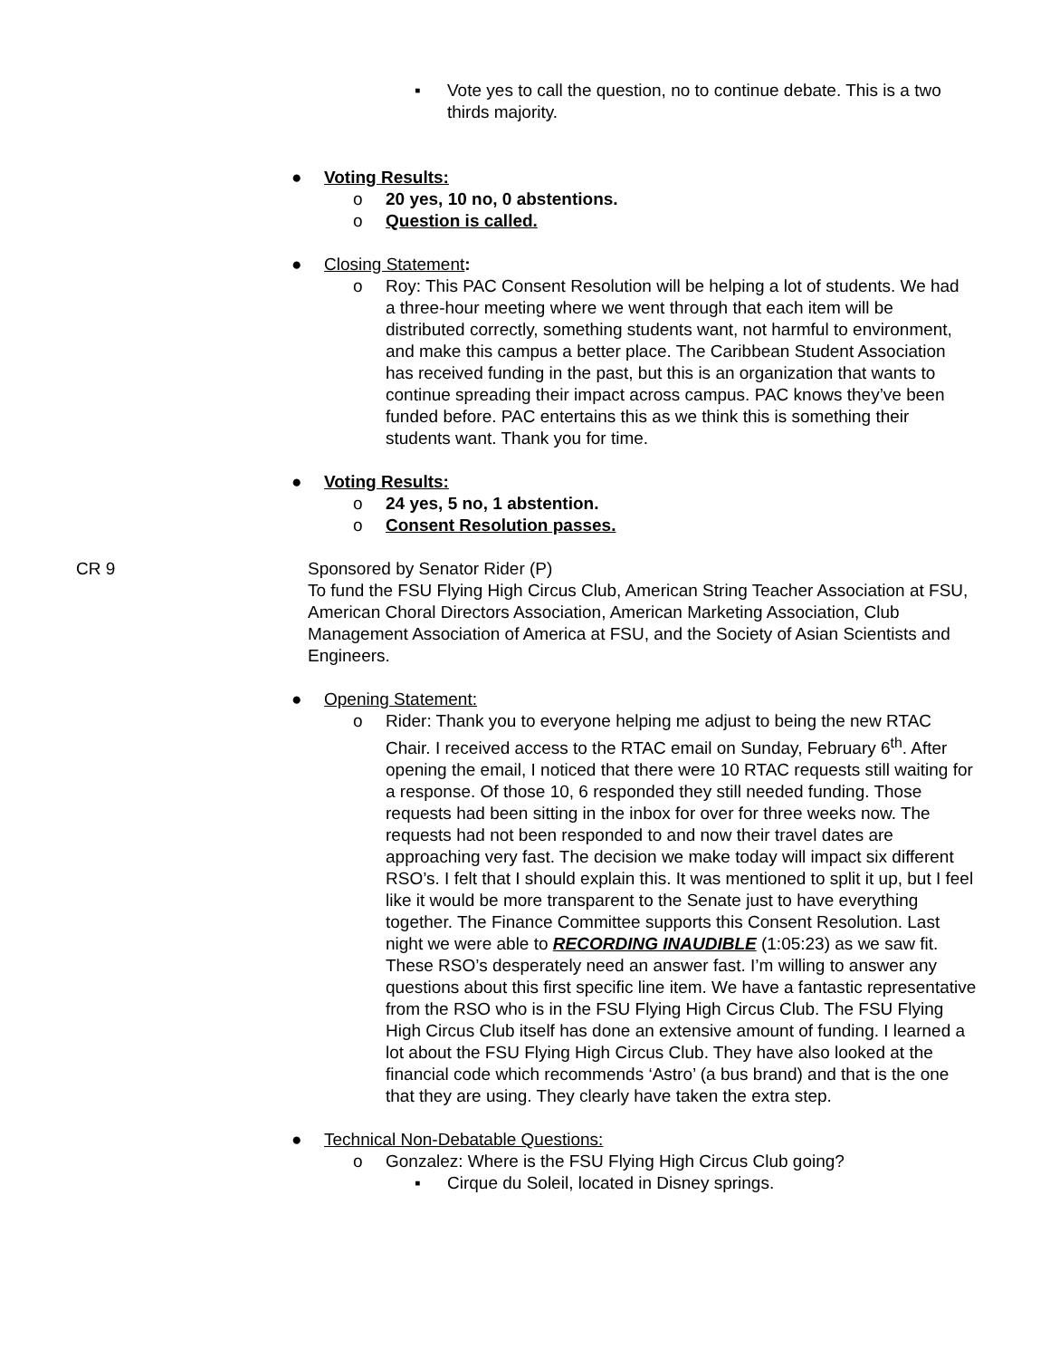▪ Vote yes to call the question, no to continue debate. This is a two thirds majority.
● Voting Results:
o 20 yes, 10 no, 0 abstentions.
o Question is called.
● Closing Statement:
o Roy: This PAC Consent Resolution will be helping a lot of students. We had a three-hour meeting where we went through that each item will be distributed correctly, something students want, not harmful to environment, and make this campus a better place. The Caribbean Student Association has received funding in the past, but this is an organization that wants to continue spreading their impact across campus. PAC knows they’ve been funded before. PAC entertains this as we think this is something their students want. Thank you for time.
● Voting Results:
o 24 yes, 5 no, 1 abstention.
o Consent Resolution passes.
CR 9 Sponsored by Senator Rider (P)
To fund the FSU Flying High Circus Club, American String Teacher Association at FSU, American Choral Directors Association, American Marketing Association, Club Management Association of America at FSU, and the Society of Asian Scientists and Engineers.
● Opening Statement:
o Rider: Thank you to everyone helping me adjust to being the new RTAC Chair. I received access to the RTAC email on Sunday, February 6<sup>th</sup>. After opening the email, I noticed that there were 10 RTAC requests still waiting for a response. Of those 10, 6 responded they still needed funding. Those requests had been sitting in the inbox for over for three weeks now. The requests had not been responded to and now their travel dates are approaching very fast. The decision we make today will impact six different RSO’s. I felt that I should explain this. It was mentioned to split it up, but I feel like it would be more transparent to the Senate just to have everything together. The Finance Committee supports this Consent Resolution. Last night we were able to RECORDING INAUDIBLE (1:05:23) as we saw fit. These RSO’s desperately need an answer fast. I’m willing to answer any questions about this first specific line item. We have a fantastic representative from the RSO who is in the FSU Flying High Circus Club. The FSU Flying High Circus Club itself has done an extensive amount of funding. I learned a lot about the FSU Flying High Circus Club. They have also looked at the financial code which recommends ‘Astro’ (a bus brand) and that is the one that they are using. They clearly have taken the extra step.
● Technical Non-Debatable Questions:
o Gonzalez: Where is the FSU Flying High Circus Club going?
▪ Cirque du Soleil, located in Disney springs.